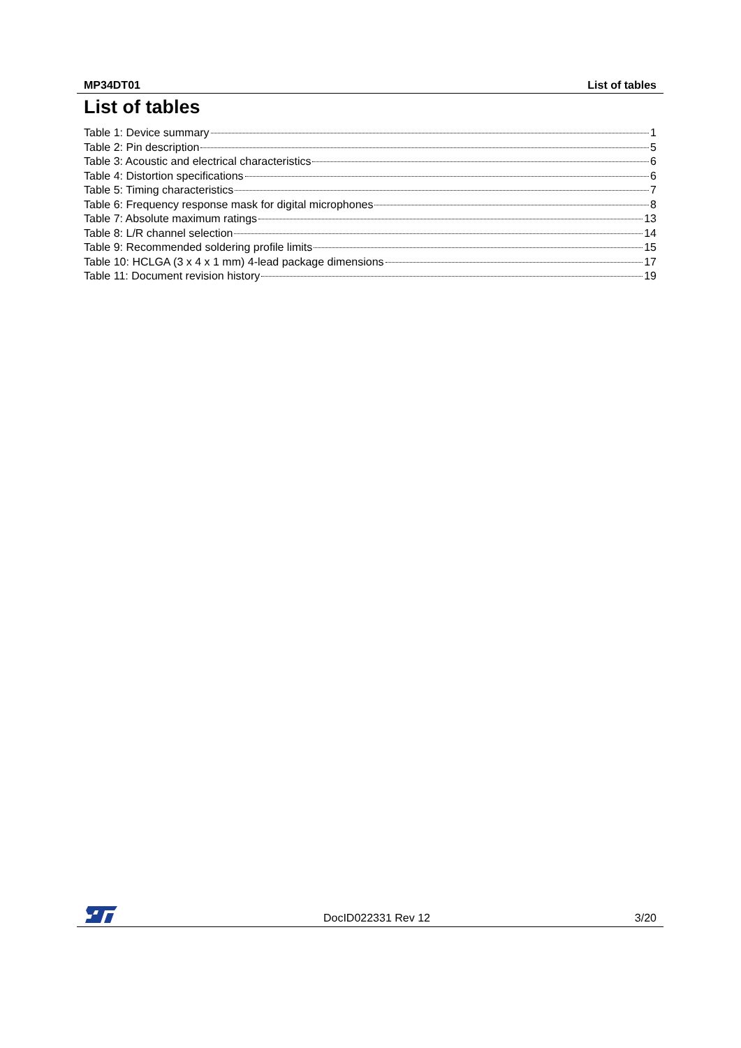MP34DT01 List of tables
List of tables
Table 1: Device summary 1
Table 2: Pin description 5
Table 3: Acoustic and electrical characteristics 6
Table 4: Distortion specifications 6
Table 5: Timing characteristics 7
Table 6: Frequency response mask for digital microphones 8
Table 7: Absolute maximum ratings 13
Table 8: L/R channel selection 14
Table 9: Recommended soldering profile limits 15
Table 10: HCLGA (3 x 4 x 1 mm) 4-lead package dimensions 17
Table 11: Document revision history 19
DocID022331 Rev 12 3/20